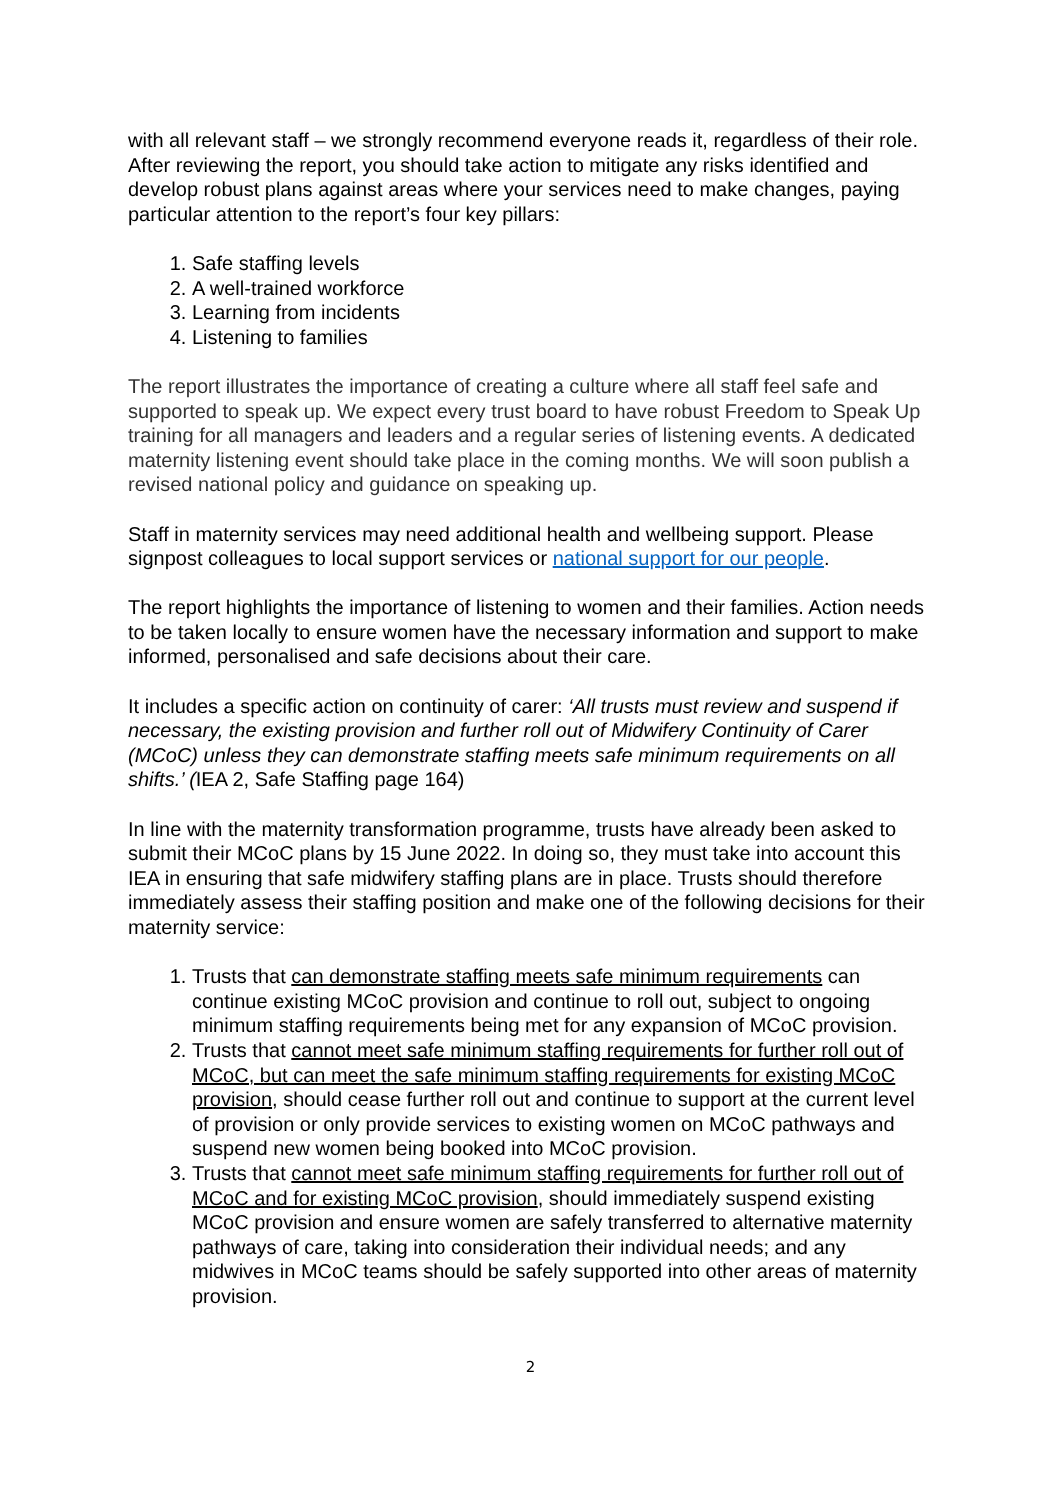with all relevant staff – we strongly recommend everyone reads it, regardless of their role. After reviewing the report, you should take action to mitigate any risks identified and develop robust plans against areas where your services need to make changes, paying particular attention to the report’s four key pillars:
1. Safe staffing levels
2. A well-trained workforce
3. Learning from incidents
4. Listening to families
The report illustrates the importance of creating a culture where all staff feel safe and supported to speak up. We expect every trust board to have robust Freedom to Speak Up training for all managers and leaders and a regular series of listening events. A dedicated maternity listening event should take place in the coming months. We will soon publish a revised national policy and guidance on speaking up.
Staff in maternity services may need additional health and wellbeing support. Please signpost colleagues to local support services or national support for our people.
The report highlights the importance of listening to women and their families. Action needs to be taken locally to ensure women have the necessary information and support to make informed, personalised and safe decisions about their care.
It includes a specific action on continuity of carer: ‘All trusts must review and suspend if necessary, the existing provision and further roll out of Midwifery Continuity of Carer (MCoC) unless they can demonstrate staffing meets safe minimum requirements on all shifts.’ (IEA 2, Safe Staffing page 164)
In line with the maternity transformation programme, trusts have already been asked to submit their MCoC plans by 15 June 2022. In doing so, they must take into account this IEA in ensuring that safe midwifery staffing plans are in place. Trusts should therefore immediately assess their staffing position and make one of the following decisions for their maternity service:
1. Trusts that can demonstrate staffing meets safe minimum requirements can continue existing MCoC provision and continue to roll out, subject to ongoing minimum staffing requirements being met for any expansion of MCoC provision.
2. Trusts that cannot meet safe minimum staffing requirements for further roll out of MCoC, but can meet the safe minimum staffing requirements for existing MCoC provision, should cease further roll out and continue to support at the current level of provision or only provide services to existing women on MCoC pathways and suspend new women being booked into MCoC provision.
3. Trusts that cannot meet safe minimum staffing requirements for further roll out of MCoC and for existing MCoC provision, should immediately suspend existing MCoC provision and ensure women are safely transferred to alternative maternity pathways of care, taking into consideration their individual needs; and any midwives in MCoC teams should be safely supported into other areas of maternity provision.
2